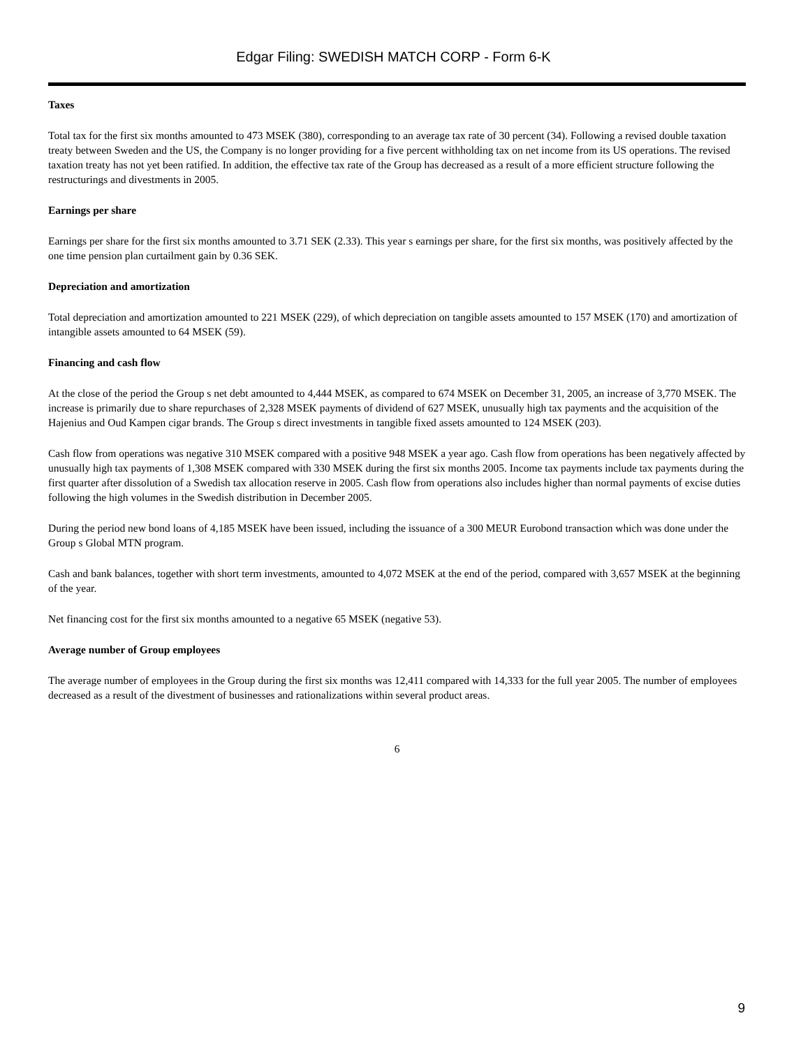Edgar Filing: SWEDISH MATCH CORP - Form 6-K
Taxes
Total tax for the first six months amounted to 473 MSEK (380), corresponding to an average tax rate of 30 percent (34). Following a revised double taxation treaty between Sweden and the US, the Company is no longer providing for a five percent withholding tax on net income from its US operations. The revised taxation treaty has not yet been ratified. In addition, the effective tax rate of the Group has decreased as a result of a more efficient structure following the restructurings and divestments in 2005.
Earnings per share
Earnings per share for the first six months amounted to 3.71 SEK (2.33). This year s earnings per share, for the first six months, was positively affected by the one time pension plan curtailment gain by 0.36 SEK.
Depreciation and amortization
Total depreciation and amortization amounted to 221 MSEK (229), of which depreciation on tangible assets amounted to 157 MSEK (170) and amortization of intangible assets amounted to 64 MSEK (59).
Financing and cash flow
At the close of the period the Group s net debt amounted to 4,444 MSEK, as compared to 674 MSEK on December 31, 2005, an increase of 3,770 MSEK. The increase is primarily due to share repurchases of 2,328 MSEK payments of dividend of 627 MSEK, unusually high tax payments and the acquisition of the Hajenius and Oud Kampen cigar brands. The Group s direct investments in tangible fixed assets amounted to 124 MSEK (203).
Cash flow from operations was negative 310 MSEK compared with a positive 948 MSEK a year ago. Cash flow from operations has been negatively affected by unusually high tax payments of 1,308 MSEK compared with 330 MSEK during the first six months 2005. Income tax payments include tax payments during the first quarter after dissolution of a Swedish tax allocation reserve in 2005. Cash flow from operations also includes higher than normal payments of excise duties following the high volumes in the Swedish distribution in December 2005.
During the period new bond loans of 4,185 MSEK have been issued, including the issuance of a 300 MEUR Eurobond transaction which was done under the Group s Global MTN program.
Cash and bank balances, together with short term investments, amounted to 4,072 MSEK at the end of the period, compared with 3,657 MSEK at the beginning of the year.
Net financing cost for the first six months amounted to a negative 65 MSEK (negative 53).
Average number of Group employees
The average number of employees in the Group during the first six months was 12,411 compared with 14,333 for the full year 2005. The number of employees decreased as a result of the divestment of businesses and rationalizations within several product areas.
6
9